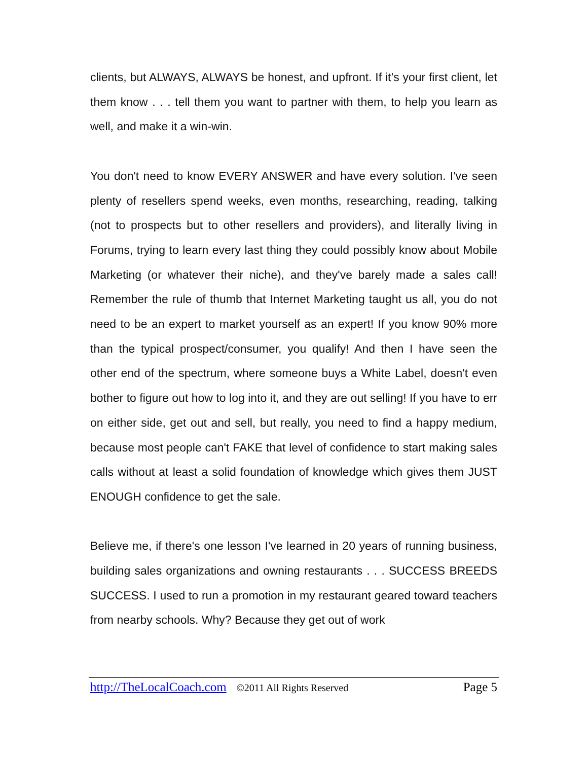clients, but ALWAYS, ALWAYS be honest, and upfront. If it’s your first client, let them know . . . tell them you want to partner with them, to help you learn as well, and make it a win-win.
You don't need to know EVERY ANSWER and have every solution. I've seen plenty of resellers spend weeks, even months, researching, reading, talking (not to prospects but to other resellers and providers), and literally living in Forums, trying to learn every last thing they could possibly know about Mobile Marketing (or whatever their niche), and they've barely made a sales call! Remember the rule of thumb that Internet Marketing taught us all, you do not need to be an expert to market yourself as an expert! If you know 90% more than the typical prospect/consumer, you qualify! And then I have seen the other end of the spectrum, where someone buys a White Label, doesn't even bother to figure out how to log into it, and they are out selling! If you have to err on either side, get out and sell, but really, you need to find a happy medium, because most people can't FAKE that level of confidence to start making sales calls without at least a solid foundation of knowledge which gives them JUST ENOUGH confidence to get the sale.
Believe me, if there's one lesson I've learned in 20 years of running business, building sales organizations and owning restaurants . . . SUCCESS BREEDS SUCCESS. I used to run a promotion in my restaurant geared toward teachers from nearby schools. Why? Because they get out of work
http://TheLocalCoach.com ©2011 All Rights Reserved Page 5